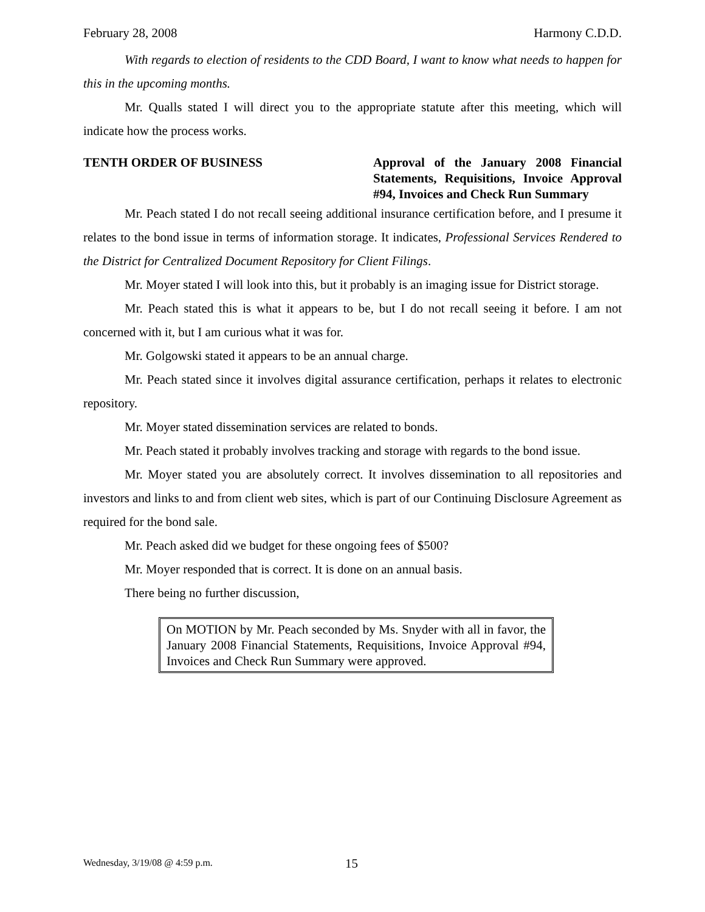February 28, 2008 Harmony C.D.D.
With regards to election of residents to the CDD Board, I want to know what needs to happen for this in the upcoming months.
Mr. Qualls stated I will direct you to the appropriate statute after this meeting, which will indicate how the process works.
TENTH ORDER OF BUSINESS Approval of the January 2008 Financial Statements, Requisitions, Invoice Approval #94, Invoices and Check Run Summary
Mr. Peach stated I do not recall seeing additional insurance certification before, and I presume it relates to the bond issue in terms of information storage. It indicates, Professional Services Rendered to the District for Centralized Document Repository for Client Filings.
Mr. Moyer stated I will look into this, but it probably is an imaging issue for District storage.
Mr. Peach stated this is what it appears to be, but I do not recall seeing it before. I am not concerned with it, but I am curious what it was for.
Mr. Golgowski stated it appears to be an annual charge.
Mr. Peach stated since it involves digital assurance certification, perhaps it relates to electronic repository.
Mr. Moyer stated dissemination services are related to bonds.
Mr. Peach stated it probably involves tracking and storage with regards to the bond issue.
Mr. Moyer stated you are absolutely correct. It involves dissemination to all repositories and investors and links to and from client web sites, which is part of our Continuing Disclosure Agreement as required for the bond sale.
Mr. Peach asked did we budget for these ongoing fees of $500?
Mr. Moyer responded that is correct. It is done on an annual basis.
There being no further discussion,
On MOTION by Mr. Peach seconded by Ms. Snyder with all in favor, the January 2008 Financial Statements, Requisitions, Invoice Approval #94, Invoices and Check Run Summary were approved.
Wednesday, 3/19/08 @ 4:59 p.m. 15